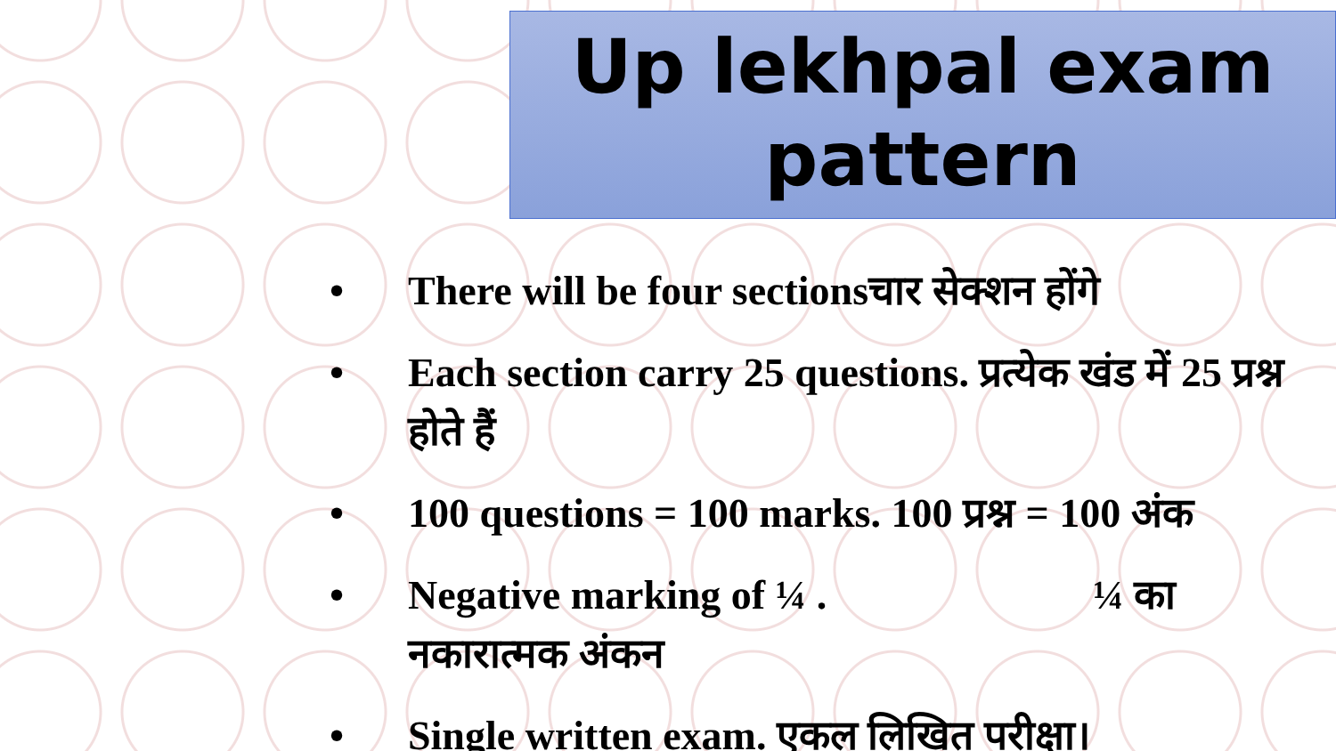Up lekhpal exam
pattern
• There will be four sectionsचार सेक्शन होंगे
• Each section carry 25 questions. प्रत्येक खंड में 25 प्रश्न होते हैं
• 100 questions = 100 marks. 100 प्रश्न = 100 अंक
• Negative marking of ¼ . ¼ का नकारात्मक अंकन
• Single written exam. एकल लिखित परीक्षा।